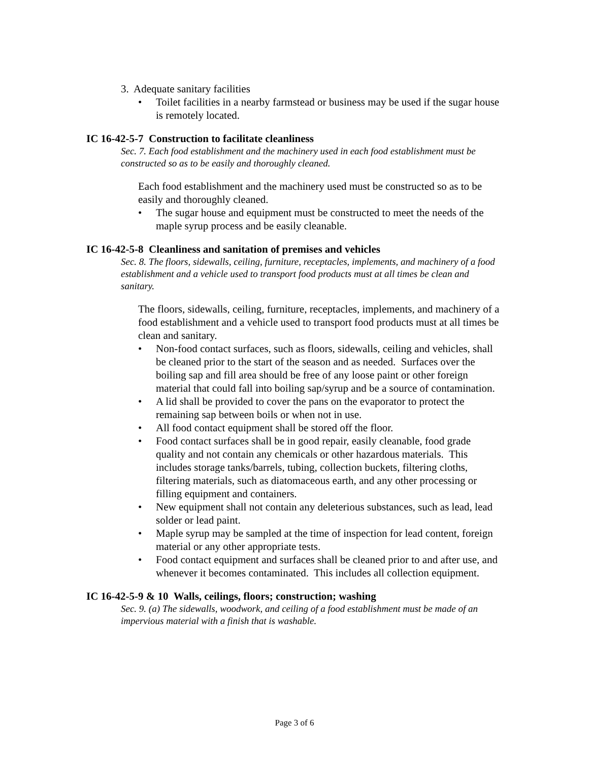3. Adequate sanitary facilities
• Toilet facilities in a nearby farmstead or business may be used if the sugar house is remotely located.
IC 16-42-5-7 Construction to facilitate cleanliness
Sec. 7. Each food establishment and the machinery used in each food establishment must be constructed so as to be easily and thoroughly cleaned.
Each food establishment and the machinery used must be constructed so as to be easily and thoroughly cleaned.
• The sugar house and equipment must be constructed to meet the needs of the maple syrup process and be easily cleanable.
IC 16-42-5-8 Cleanliness and sanitation of premises and vehicles
Sec. 8. The floors, sidewalls, ceiling, furniture, receptacles, implements, and machinery of a food establishment and a vehicle used to transport food products must at all times be clean and sanitary.
The floors, sidewalls, ceiling, furniture, receptacles, implements, and machinery of a food establishment and a vehicle used to transport food products must at all times be clean and sanitary.
• Non-food contact surfaces, such as floors, sidewalls, ceiling and vehicles, shall be cleaned prior to the start of the season and as needed. Surfaces over the boiling sap and fill area should be free of any loose paint or other foreign material that could fall into boiling sap/syrup and be a source of contamination.
• A lid shall be provided to cover the pans on the evaporator to protect the remaining sap between boils or when not in use.
• All food contact equipment shall be stored off the floor.
• Food contact surfaces shall be in good repair, easily cleanable, food grade quality and not contain any chemicals or other hazardous materials. This includes storage tanks/barrels, tubing, collection buckets, filtering cloths, filtering materials, such as diatomaceous earth, and any other processing or filling equipment and containers.
• New equipment shall not contain any deleterious substances, such as lead, lead solder or lead paint.
• Maple syrup may be sampled at the time of inspection for lead content, foreign material or any other appropriate tests.
• Food contact equipment and surfaces shall be cleaned prior to and after use, and whenever it becomes contaminated. This includes all collection equipment.
IC 16-42-5-9 & 10 Walls, ceilings, floors; construction; washing
Sec. 9. (a) The sidewalls, woodwork, and ceiling of a food establishment must be made of an impervious material with a finish that is washable.
Page 3 of 6